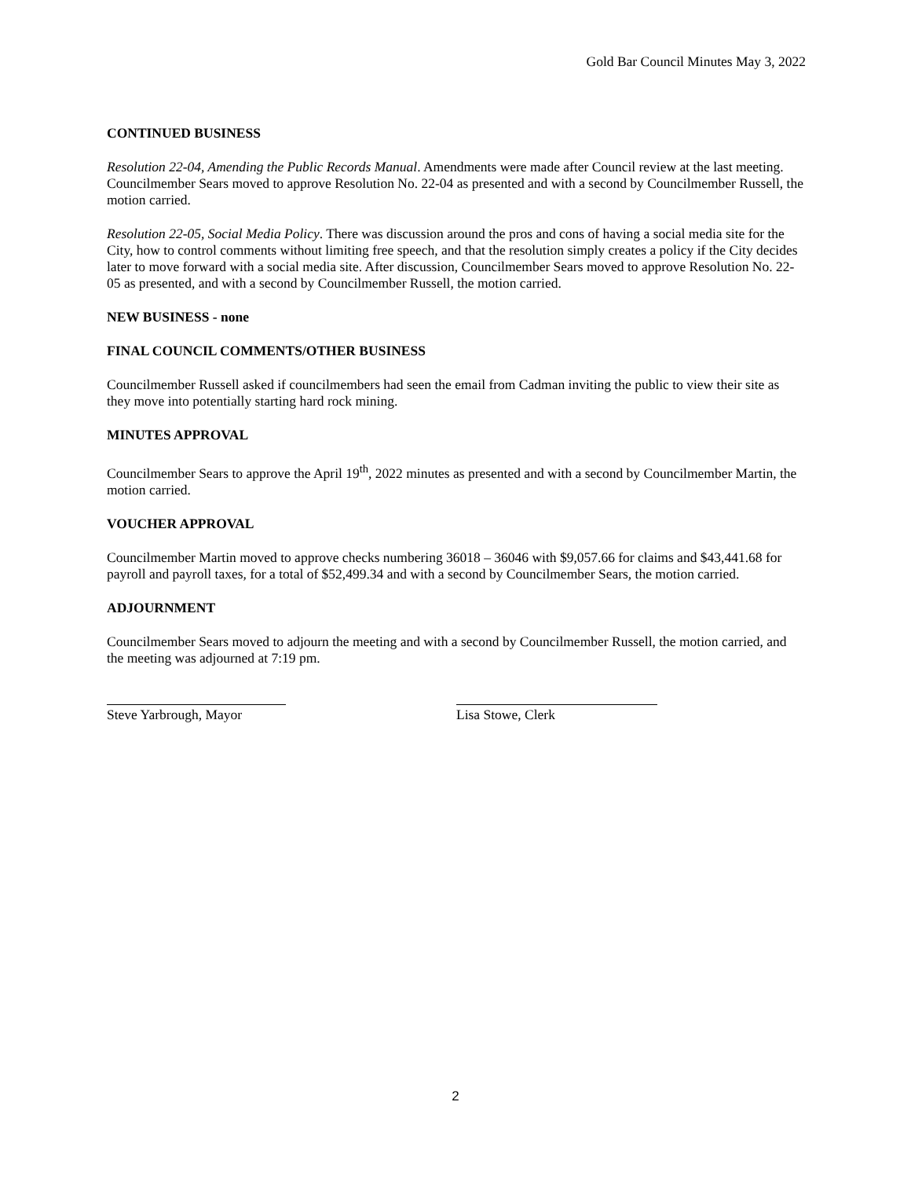Gold Bar Council Minutes May 3, 2022
CONTINUED BUSINESS
Resolution 22-04, Amending the Public Records Manual. Amendments were made after Council review at the last meeting. Councilmember Sears moved to approve Resolution No. 22-04 as presented and with a second by Councilmember Russell, the motion carried.
Resolution 22-05, Social Media Policy. There was discussion around the pros and cons of having a social media site for the City, how to control comments without limiting free speech, and that the resolution simply creates a policy if the City decides later to move forward with a social media site. After discussion, Councilmember Sears moved to approve Resolution No. 22-05 as presented, and with a second by Councilmember Russell, the motion carried.
NEW BUSINESS - none
FINAL COUNCIL COMMENTS/OTHER BUSINESS
Councilmember Russell asked if councilmembers had seen the email from Cadman inviting the public to view their site as they move into potentially starting hard rock mining.
MINUTES APPROVAL
Councilmember Sears to approve the April 19<sup>th</sup>, 2022 minutes as presented and with a second by Councilmember Martin, the motion carried.
VOUCHER APPROVAL
Councilmember Martin moved to approve checks numbering 36018 – 36046 with $9,057.66 for claims and $43,441.68 for payroll and payroll taxes, for a total of $52,499.34 and with a second by Councilmember Sears, the motion carried.
ADJOURNMENT
Councilmember Sears moved to adjourn the meeting and with a second by Councilmember Russell, the motion carried, and the meeting was adjourned at 7:19 pm.
Steve Yarbrough, Mayor Lisa Stowe, Clerk
2